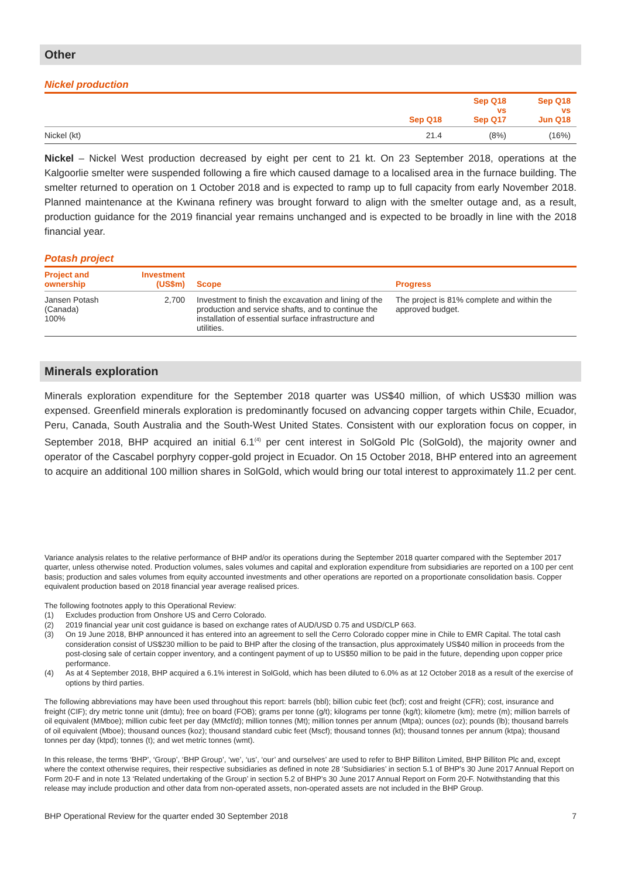Other
Nickel production
| | Sep Q18 | Sep Q18 vs Sep Q17 | Sep Q18 vs Jun Q18 |
| --- | --- | --- | --- |
| Nickel (kt) | 21.4 | (8%) | (16%) |
Nickel – Nickel West production decreased by eight per cent to 21 kt. On 23 September 2018, operations at the Kalgoorlie smelter were suspended following a fire which caused damage to a localised area in the furnace building. The smelter returned to operation on 1 October 2018 and is expected to ramp up to full capacity from early November 2018. Planned maintenance at the Kwinana refinery was brought forward to align with the smelter outage and, as a result, production guidance for the 2019 financial year remains unchanged and is expected to be broadly in line with the 2018 financial year.
Potash project
| Project and ownership | Investment (US$m) | Scope | Progress |
| --- | --- | --- | --- |
| Jansen Potash (Canada) 100% | 2,700 | Investment to finish the excavation and lining of the production and service shafts, and to continue the installation of essential surface infrastructure and utilities. | The project is 81% complete and within the approved budget. |
Minerals exploration
Minerals exploration expenditure for the September 2018 quarter was US$40 million, of which US$30 million was expensed. Greenfield minerals exploration is predominantly focused on advancing copper targets within Chile, Ecuador, Peru, Canada, South Australia and the South-West United States. Consistent with our exploration focus on copper, in September 2018, BHP acquired an initial 6.1<sup>(4)</sup> per cent interest in SolGold Plc (SolGold), the majority owner and operator of the Cascabel porphyry copper-gold project in Ecuador. On 15 October 2018, BHP entered into an agreement to acquire an additional 100 million shares in SolGold, which would bring our total interest to approximately 11.2 per cent.
Variance analysis relates to the relative performance of BHP and/or its operations during the September 2018 quarter compared with the September 2017 quarter, unless otherwise noted. Production volumes, sales volumes and capital and exploration expenditure from subsidiaries are reported on a 100 per cent basis; production and sales volumes from equity accounted investments and other operations are reported on a proportionate consolidation basis. Copper equivalent production based on 2018 financial year average realised prices.
The following footnotes apply to this Operational Review:
(1) Excludes production from Onshore US and Cerro Colorado.
(2) 2019 financial year unit cost guidance is based on exchange rates of AUD/USD 0.75 and USD/CLP 663.
(3) On 19 June 2018, BHP announced it has entered into an agreement to sell the Cerro Colorado copper mine in Chile to EMR Capital. The total cash consideration consist of US$230 million to be paid to BHP after the closing of the transaction, plus approximately US$40 million in proceeds from the post-closing sale of certain copper inventory, and a contingent payment of up to US$50 million to be paid in the future, depending upon copper price performance.
(4) As at 4 September 2018, BHP acquired a 6.1% interest in SolGold, which has been diluted to 6.0% as at 12 October 2018 as a result of the exercise of options by third parties.
The following abbreviations may have been used throughout this report: barrels (bbl); billion cubic feet (bcf); cost and freight (CFR); cost, insurance and freight (CIF); dry metric tonne unit (dmtu); free on board (FOB); grams per tonne (g/t); kilograms per tonne (kg/t); kilometre (km); metre (m); million barrels of oil equivalent (MMboe); million cubic feet per day (MMcf/d); million tonnes (Mt); million tonnes per annum (Mtpa); ounces (oz); pounds (lb); thousand barrels of oil equivalent (Mboe); thousand ounces (koz); thousand standard cubic feet (Mscf); thousand tonnes (kt); thousand tonnes per annum (ktpa); thousand tonnes per day (ktpd); tonnes (t); and wet metric tonnes (wmt).
In this release, the terms ‘BHP’, ‘Group’, ‘BHP Group’, ‘we’, ‘us’, ‘our’ and ourselves’ are used to refer to BHP Billiton Limited, BHP Billiton Plc and, except where the context otherwise requires, their respective subsidiaries as defined in note 28 ‘Subsidiaries’ in section 5.1 of BHP’s 30 June 2017 Annual Report on Form 20-F and in note 13 ‘Related undertaking of the Group’ in section 5.2 of BHP’s 30 June 2017 Annual Report on Form 20-F. Notwithstanding that this release may include production and other data from non-operated assets, non-operated assets are not included in the BHP Group.
BHP Operational Review for the quarter ended 30 September 2018 7